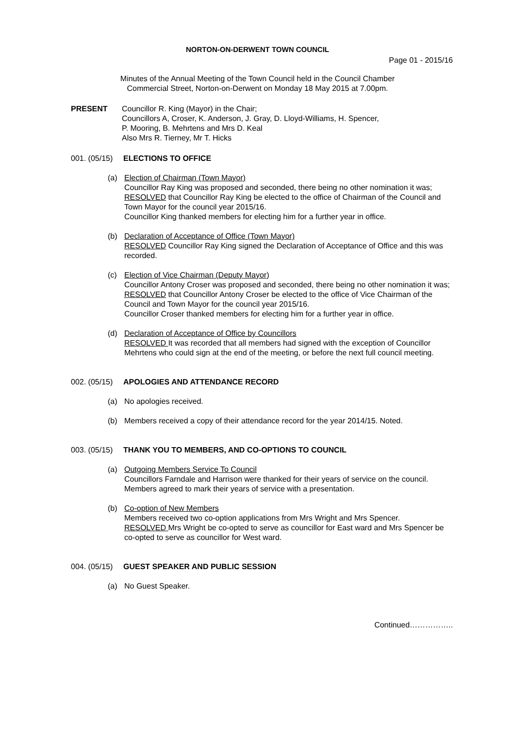NORTON-ON-DERWENT TOWN COUNCIL
Page 01 - 2015/16
Minutes of the Annual Meeting of the Town Council held in the Council Chamber
Commercial Street, Norton-on-Derwent on Monday 18 May 2015 at 7.00pm.
PRESENT Councillor R. King (Mayor) in the Chair;
Councillors A, Croser, K. Anderson, J. Gray, D. Lloyd-Williams, H. Spencer,
P. Mooring, B. Mehrtens and Mrs D. Keal
Also Mrs R. Tierney, Mr T. Hicks
001. (05/15)
ELECTIONS TO OFFICE
(a) Election of Chairman (Town Mayor)
Councillor Ray King was proposed and seconded, there being no other nomination it was;
RESOLVED that Councillor Ray King be elected to the office of Chairman of the Council and Town Mayor for the council year 2015/16.
Councillor King thanked members for electing him for a further year in office.
(b) Declaration of Acceptance of Office (Town Mayor)
RESOLVED Councillor Ray King signed the Declaration of Acceptance of Office and this was recorded.
(c) Election of Vice Chairman (Deputy Mayor)
Councillor Antony Croser was proposed and seconded, there being no other nomination it was;
RESOLVED that Councillor Antony Croser be elected to the office of Vice Chairman of the Council and Town Mayor for the council year 2015/16.
Councillor Croser thanked members for electing him for a further year in office.
(d) Declaration of Acceptance of Office by Councillors
RESOLVED It was recorded that all members had signed with the exception of Councillor Mehrtens who could sign at the end of the meeting, or before the next full council meeting.
002. (05/15)
APOLOGIES AND ATTENDANCE RECORD
(a) No apologies received.
(b) Members received a copy of their attendance record for the year 2014/15. Noted.
003. (05/15)
THANK YOU TO MEMBERS, AND CO-OPTIONS TO COUNCIL
(a) Outgoing Members Service To Council
Councillors Farndale and Harrison were thanked for their years of service on the council. Members agreed to mark their years of service with a presentation.
(b) Co-option of New Members
Members received two co-option applications from Mrs Wright and Mrs Spencer.
RESOLVED Mrs Wright be co-opted to serve as councillor for East ward and Mrs Spencer be co-opted to serve as councillor for West ward.
004. (05/15)
GUEST SPEAKER AND PUBLIC SESSION
(a) No Guest Speaker.
Continued……………..